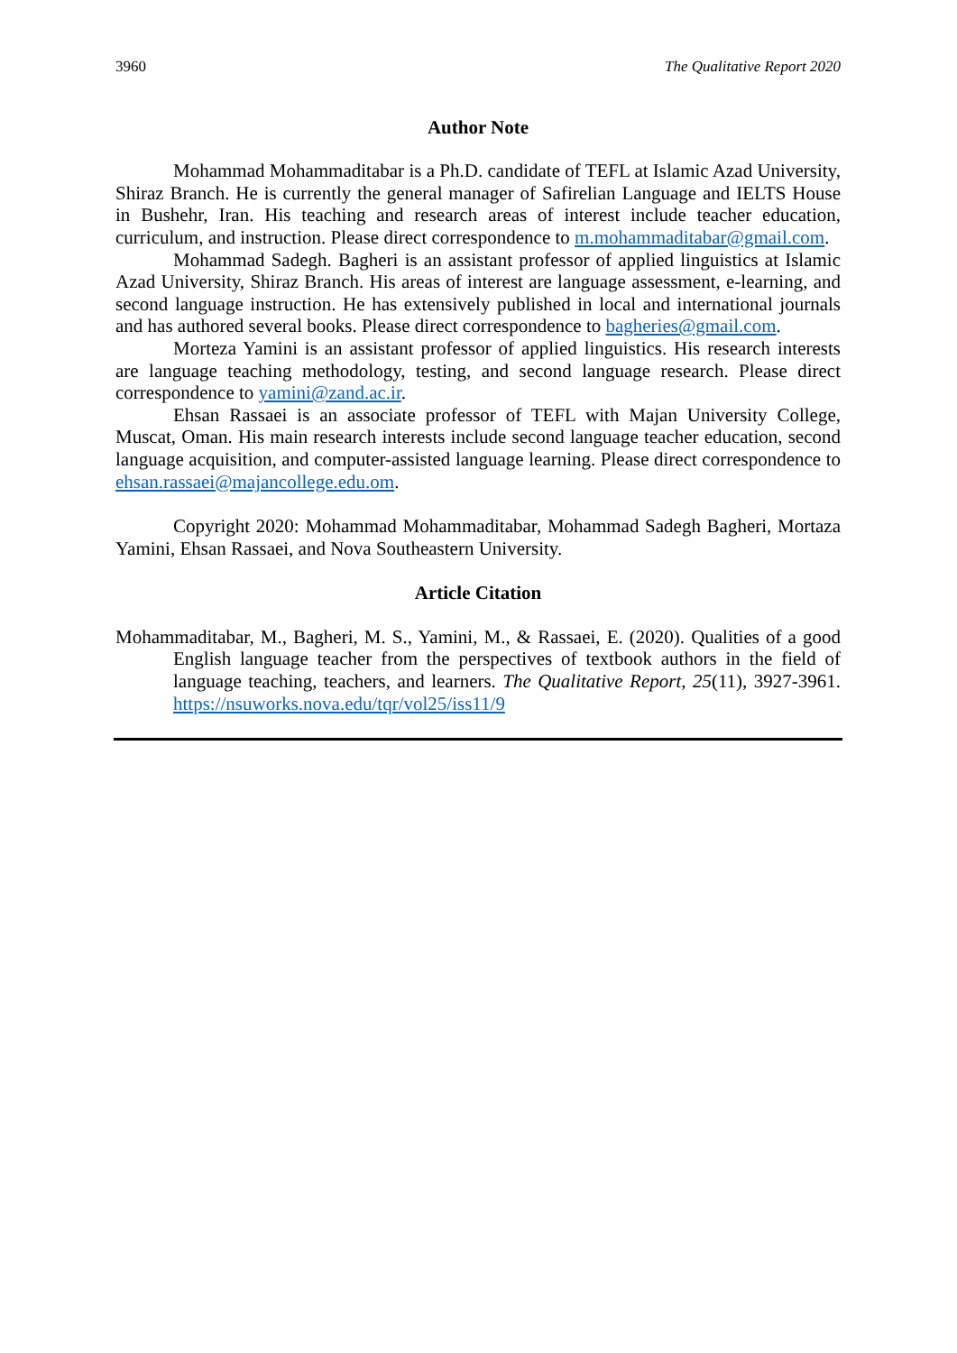3960 The Qualitative Report 2020
Author Note
Mohammad Mohammaditabar is a Ph.D. candidate of TEFL at Islamic Azad University, Shiraz Branch. He is currently the general manager of Safirelian Language and IELTS House in Bushehr, Iran. His teaching and research areas of interest include teacher education, curriculum, and instruction. Please direct correspondence to m.mohammaditabar@gmail.com.
Mohammad Sadegh. Bagheri is an assistant professor of applied linguistics at Islamic Azad University, Shiraz Branch. His areas of interest are language assessment, e-learning, and second language instruction. He has extensively published in local and international journals and has authored several books. Please direct correspondence to bagheries@gmail.com.
Morteza Yamini is an assistant professor of applied linguistics. His research interests are language teaching methodology, testing, and second language research. Please direct correspondence to yamini@zand.ac.ir.
Ehsan Rassaei is an associate professor of TEFL with Majan University College, Muscat, Oman. His main research interests include second language teacher education, second language acquisition, and computer-assisted language learning. Please direct correspondence to ehsan.rassaei@majancollege.edu.om.
Copyright 2020: Mohammad Mohammaditabar, Mohammad Sadegh Bagheri, Mortaza Yamini, Ehsan Rassaei, and Nova Southeastern University.
Article Citation
Mohammaditabar, M., Bagheri, M. S., Yamini, M., & Rassaei, E. (2020). Qualities of a good English language teacher from the perspectives of textbook authors in the field of language teaching, teachers, and learners. The Qualitative Report, 25(11), 3927-3961. https://nsuworks.nova.edu/tqr/vol25/iss11/9